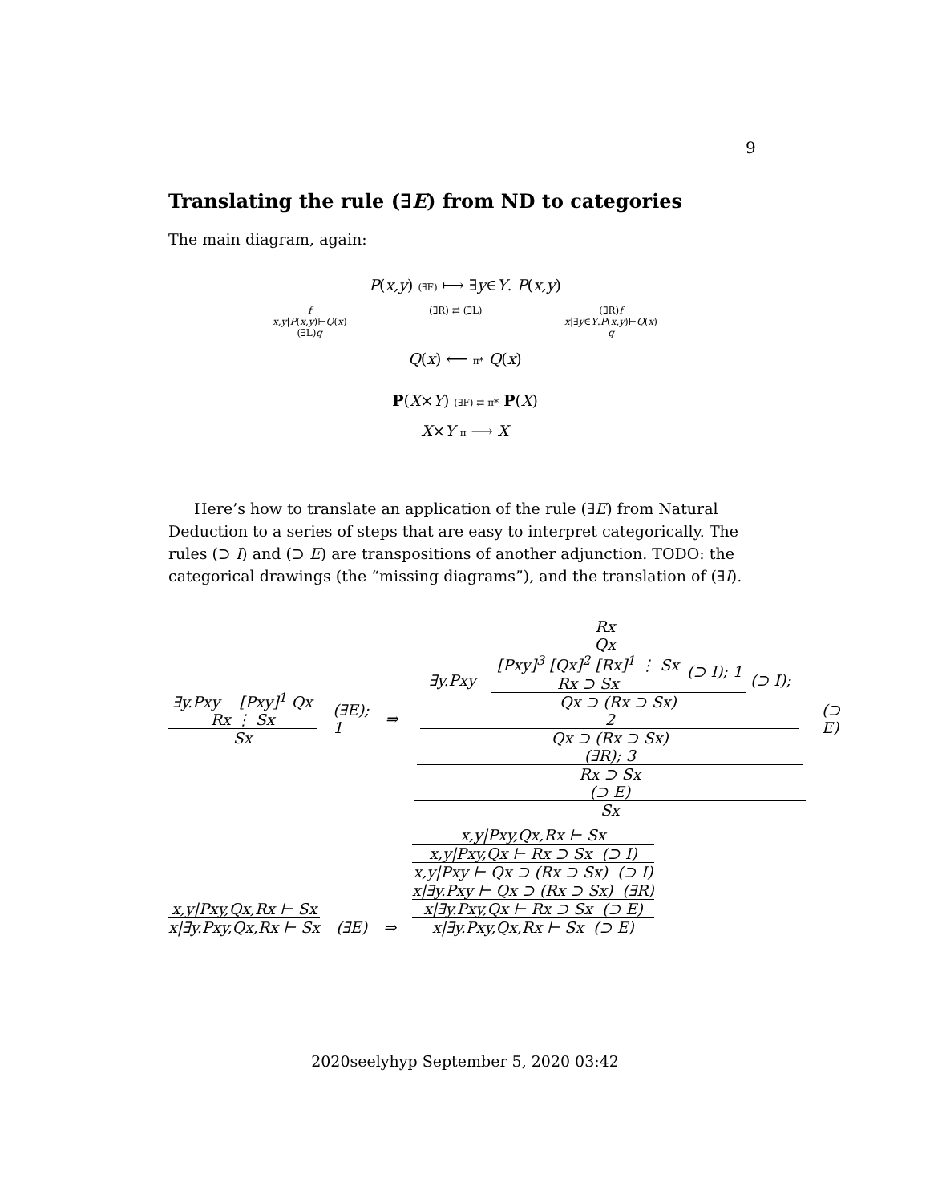9
Translating the rule (∃E) from ND to categories
The main diagram, again:
P(x,y) (∃F) ⟼ ∃y∈Y. P(x,y)
f
x,y|P(x,y)⊢Q(x)
(∃L)g (∃R) ⇄ (∃L) (∃R)f
x|∃y∈Y.P(x,y)⊢Q(x)
g
Q(x) ⟵ π* Q(x)
P(X×Y) (∃F) ⇄ π* P(X)
X×Y π ⟶ X
Here’s how to translate an application of the rule (∃E) from Natural Deduction to a series of steps that are easy to interpret categorically. The rules (⊃ I) and (⊃ E) are transpositions of another adjunction. TODO: the categorical drawings (the “missing diagrams”), and the translation of (∃I).
∃y.Pxy [Pxy]<sup>1</sup> Qx Rx ⋮ Sx
Sx
(∃E); 1 ⇒
Rx
Qx
∃y.Pxy
[Pxy]<sup>3</sup> [Qx]<sup>2</sup> [Rx]<sup>1</sup> ⋮ Sx
Rx ⊃ Sx
(⊃ I); 1
Qx ⊃ (Rx ⊃ Sx)
(⊃ I); 2
Qx ⊃ (Rx ⊃ Sx)
(∃R); 3
Rx ⊃ Sx
(⊃ E)
Sx
(⊃ E)
x,y|Pxy,Qx,Rx ⊢ Sx
x|∃y.Pxy,Qx,Rx ⊢ Sx
(∃E) ⇒
x,y|Pxy,Qx,Rx ⊢ Sx
x,y|Pxy,Qx ⊢ Rx ⊃ Sx (⊃ I)
x,y|Pxy ⊢ Qx ⊃ (Rx ⊃ Sx) (⊃ I)
x|∃y.Pxy ⊢ Qx ⊃ (Rx ⊃ Sx) (∃R)
x|∃y.Pxy,Qx ⊢ Rx ⊃ Sx (⊃ E)
x|∃y.Pxy,Qx,Rx ⊢ Sx (⊃ E)
2020seelyhyp September 5, 2020 03:42